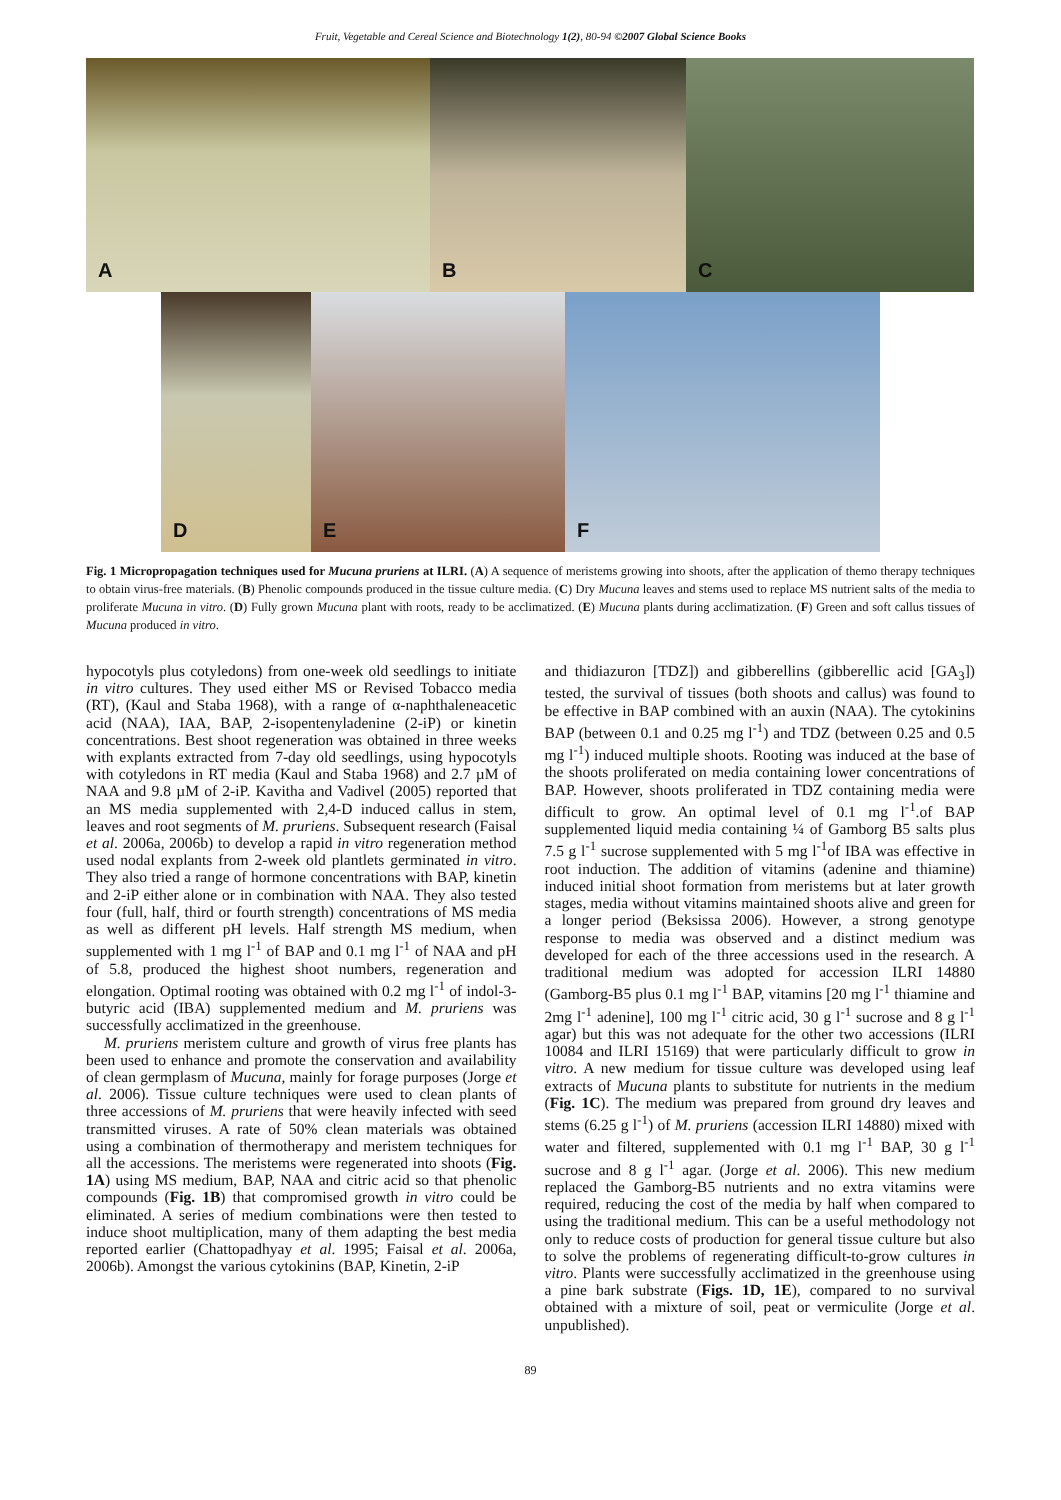Fruit, Vegetable and Cereal Science and Biotechnology 1(2), 80-94 ©2007 Global Science Books
A
B
C
D
E
F
Fig. 1 Micropropagation techniques used for Mucuna pruriens at ILRI. (A) A sequence of meristems growing into shoots, after the application of themo therapy techniques to obtain virus-free materials. (B) Phenolic compounds produced in the tissue culture media. (C) Dry Mucuna leaves and stems used to replace MS nutrient salts of the media to proliferate Mucuna in vitro. (D) Fully grown Mucuna plant with roots, ready to be acclimatized. (E) Mucuna plants during acclimatization. (F) Green and soft callus tissues of Mucuna produced in vitro.
hypocotyls plus cotyledons) from one-week old seedlings to initiate in vitro cultures. They used either MS or Revised Tobacco media (RT), (Kaul and Staba 1968), with a range of α-naphthaleneacetic acid (NAA), IAA, BAP, 2-isopentenyladenine (2-iP) or kinetin concentrations. Best shoot regeneration was obtained in three weeks with explants extracted from 7-day old seedlings, using hypocotyls with cotyledons in RT media (Kaul and Staba 1968) and 2.7 µM of NAA and 9.8 µM of 2-iP. Kavitha and Vadivel (2005) reported that an MS media supplemented with 2,4-D induced callus in stem, leaves and root segments of M. pruriens. Subsequent research (Faisal et al. 2006a, 2006b) to develop a rapid in vitro regeneration method used nodal explants from 2-week old plantlets germinated in vitro. They also tried a range of hormone concentrations with BAP, kinetin and 2-iP either alone or in combination with NAA. They also tested four (full, half, third or fourth strength) concentrations of MS media as well as different pH levels. Half strength MS medium, when supplemented with 1 mg l<sup>-1</sup> of BAP and 0.1 mg l<sup>-1</sup> of NAA and pH of 5.8, produced the highest shoot numbers, regeneration and elongation. Optimal rooting was obtained with 0.2 mg l<sup>-1</sup> of indol-3-butyric acid (IBA) supplemented medium and M. pruriens was successfully acclimatized in the greenhouse.
M. pruriens meristem culture and growth of virus free plants has been used to enhance and promote the conservation and availability of clean germplasm of Mucuna, mainly for forage purposes (Jorge et al. 2006). Tissue culture techniques were used to clean plants of three accessions of M. pruriens that were heavily infected with seed transmitted viruses. A rate of 50% clean materials was obtained using a combination of thermotherapy and meristem techniques for all the accessions. The meristems were regenerated into shoots (Fig. 1A) using MS medium, BAP, NAA and citric acid so that phenolic compounds (Fig. 1B) that compromised growth in vitro could be eliminated. A series of medium combinations were then tested to induce shoot multiplication, many of them adapting the best media reported earlier (Chattopadhyay et al. 1995; Faisal et al. 2006a, 2006b). Amongst the various cytokinins (BAP, Kinetin, 2-iP
and thidiazuron [TDZ]) and gibberellins (gibberellic acid [GA<sub>3</sub>]) tested, the survival of tissues (both shoots and callus) was found to be effective in BAP combined with an auxin (NAA). The cytokinins BAP (between 0.1 and 0.25 mg l<sup>-1</sup>) and TDZ (between 0.25 and 0.5 mg l<sup>-1</sup>) induced multiple shoots. Rooting was induced at the base of the shoots proliferated on media containing lower concentrations of BAP. However, shoots proliferated in TDZ containing media were difficult to grow. An optimal level of 0.1 mg l<sup>-1</sup>.of BAP supplemented liquid media containing ¼ of Gamborg B5 salts plus 7.5 g l<sup>-1</sup> sucrose supplemented with 5 mg l<sup>-1</sup>of IBA was effective in root induction. The addition of vitamins (adenine and thiamine) induced initial shoot formation from meristems but at later growth stages, media without vitamins maintained shoots alive and green for a longer period (Beksissa 2006). However, a strong genotype response to media was observed and a distinct medium was developed for each of the three accessions used in the research. A traditional medium was adopted for accession ILRI 14880 (Gamborg-B5 plus 0.1 mg l<sup>-1</sup> BAP, vitamins [20 mg l<sup>-1</sup> thiamine and 2mg l<sup>-1</sup> adenine], 100 mg l<sup>-1</sup> citric acid, 30 g l<sup>-1</sup> sucrose and 8 g l<sup>-1</sup> agar) but this was not adequate for the other two accessions (ILRI 10084 and ILRI 15169) that were particularly difficult to grow in vitro. A new medium for tissue culture was developed using leaf extracts of Mucuna plants to substitute for nutrients in the medium (Fig. 1C). The medium was prepared from ground dry leaves and stems (6.25 g l<sup>-1</sup>) of M. pruriens (accession ILRI 14880) mixed with water and filtered, supplemented with 0.1 mg l<sup>-1</sup> BAP, 30 g l<sup>-1</sup> sucrose and 8 g l<sup>-1</sup> agar. (Jorge et al. 2006). This new medium replaced the Gamborg-B5 nutrients and no extra vitamins were required, reducing the cost of the media by half when compared to using the traditional medium. This can be a useful methodology not only to reduce costs of production for general tissue culture but also to solve the problems of regenerating difficult-to-grow cultures in vitro. Plants were successfully acclimatized in the greenhouse using a pine bark substrate (Figs. 1D, 1E), compared to no survival obtained with a mixture of soil, peat or vermiculite (Jorge et al. unpublished).
89